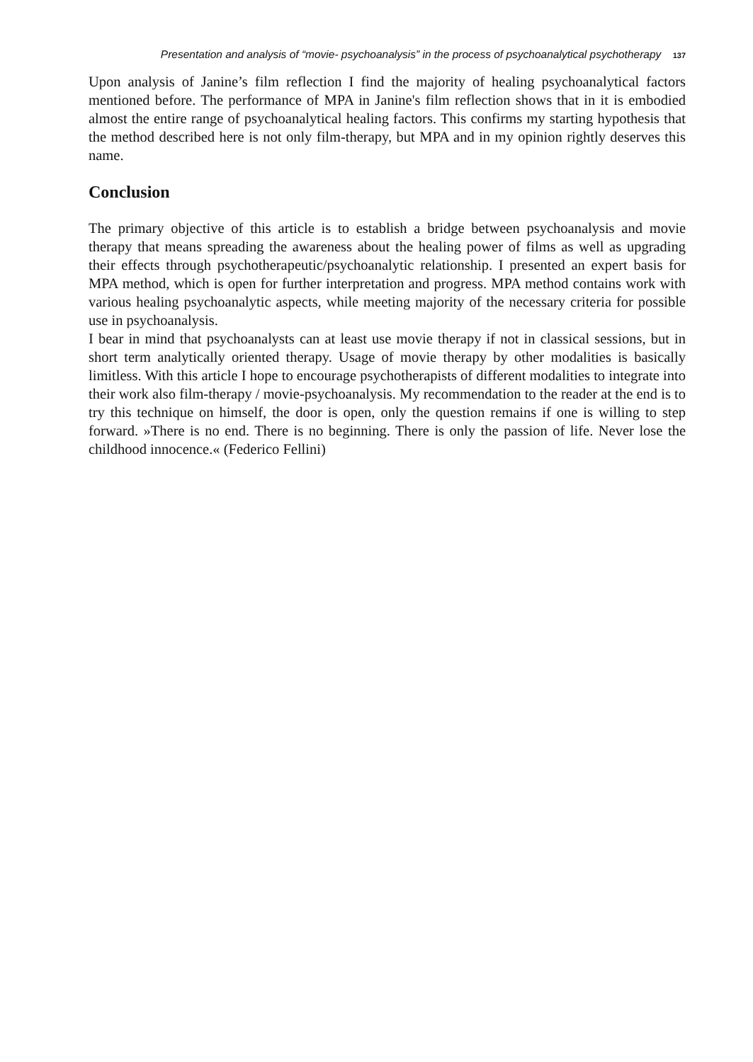Presentation and analysis of “movie- psychoanalysis” in the process of psychoanalytical psychotherapy 137
Upon analysis of Janine’s film reflection I find the majority of healing psychoanalytical factors mentioned before. The performance of MPA in Janine's film reflection shows that in it is embodied almost the entire range of psychoanalytical healing factors. This confirms my starting hypothesis that the method described here is not only film-therapy, but MPA and in my opinion rightly deserves this name.
Conclusion
The primary objective of this article is to establish a bridge between psychoanalysis and movie therapy that means spreading the awareness about the healing power of films as well as upgrading their effects through psychotherapeutic/psychoanalytic relationship. I presented an expert basis for MPA method, which is open for further interpretation and progress. MPA method contains work with various healing psychoanalytic aspects, while meeting majority of the necessary criteria for possible use in psychoanalysis.
I bear in mind that psychoanalysts can at least use movie therapy if not in classical sessions, but in short term analytically oriented therapy. Usage of movie therapy by other modalities is basically limitless. With this article I hope to encourage psychotherapists of different modalities to integrate into their work also film-therapy / movie-psychoanalysis. My recommendation to the reader at the end is to try this technique on himself, the door is open, only the question remains if one is willing to step forward. »There is no end. There is no beginning. There is only the passion of life. Never lose the childhood innocence.« (Federico Fellini)